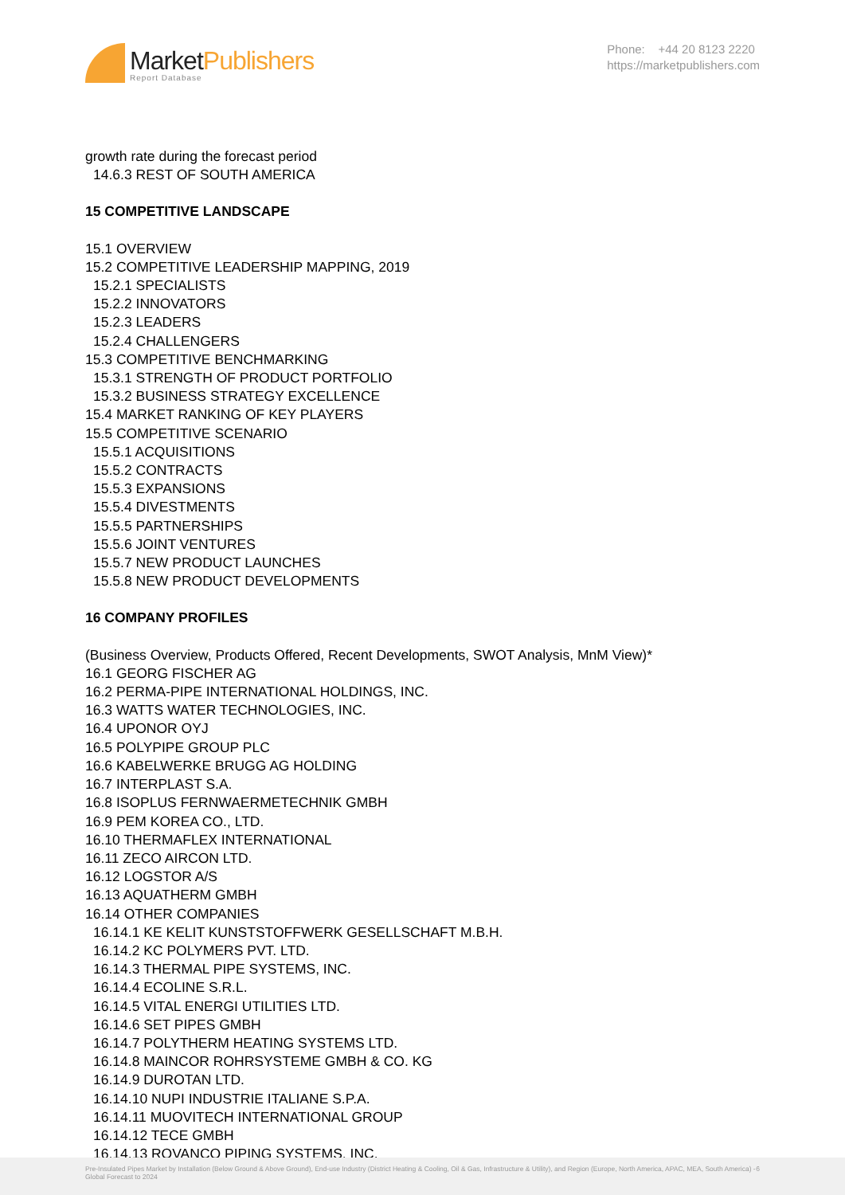Market Publishers
Report Database
Phone: +44 20 8123 2220
https://marketpublishers.com
growth rate during the forecast period
14.6.3 REST OF SOUTH AMERICA
15 COMPETITIVE LANDSCAPE
15.1 OVERVIEW
15.2 COMPETITIVE LEADERSHIP MAPPING, 2019
15.2.1 SPECIALISTS
15.2.2 INNOVATORS
15.2.3 LEADERS
15.2.4 CHALLENGERS
15.3 COMPETITIVE BENCHMARKING
15.3.1 STRENGTH OF PRODUCT PORTFOLIO
15.3.2 BUSINESS STRATEGY EXCELLENCE
15.4 MARKET RANKING OF KEY PLAYERS
15.5 COMPETITIVE SCENARIO
15.5.1 ACQUISITIONS
15.5.2 CONTRACTS
15.5.3 EXPANSIONS
15.5.4 DIVESTMENTS
15.5.5 PARTNERSHIPS
15.5.6 JOINT VENTURES
15.5.7 NEW PRODUCT LAUNCHES
15.5.8 NEW PRODUCT DEVELOPMENTS
16 COMPANY PROFILES
(Business Overview, Products Offered, Recent Developments, SWOT Analysis, MnM View)*
16.1 GEORG FISCHER AG
16.2 PERMA-PIPE INTERNATIONAL HOLDINGS, INC.
16.3 WATTS WATER TECHNOLOGIES, INC.
16.4 UPONOR OYJ
16.5 POLYPIPE GROUP PLC
16.6 KABELWERKE BRUGG AG HOLDING
16.7 INTERPLAST S.A.
16.8 ISOPLUS FERNWAERMETECHNIK GMBH
16.9 PEM KOREA CO., LTD.
16.10 THERMAFLEX INTERNATIONAL
16.11 ZECO AIRCON LTD.
16.12 LOGSTOR A/S
16.13 AQUATHERM GMBH
16.14 OTHER COMPANIES
16.14.1 KE KELIT KUNSTSTOFFWERK GESELLSCHAFT M.B.H.
16.14.2 KC POLYMERS PVT. LTD.
16.14.3 THERMAL PIPE SYSTEMS, INC.
16.14.4 ECOLINE S.R.L.
16.14.5 VITAL ENERGI UTILITIES LTD.
16.14.6 SET PIPES GMBH
16.14.7 POLYTHERM HEATING SYSTEMS LTD.
16.14.8 MAINCOR ROHRSYSTEME GMBH & CO. KG
16.14.9 DUROTAN LTD.
16.14.10 NUPI INDUSTRIE ITALIANE S.P.A.
16.14.11 MUOVITECH INTERNATIONAL GROUP
16.14.12 TECE GMBH
16.14.13 ROVANCO PIPING SYSTEMS, INC.
Pre-Insulated Pipes Market by Installation (Below Ground & Above Ground), End-use Industry (District Heating & Cooling, Oil & Gas, Infrastructure & Utility), and Region (Europe, North America, APAC, MEA, South America) - Global Forecast to 2024 6